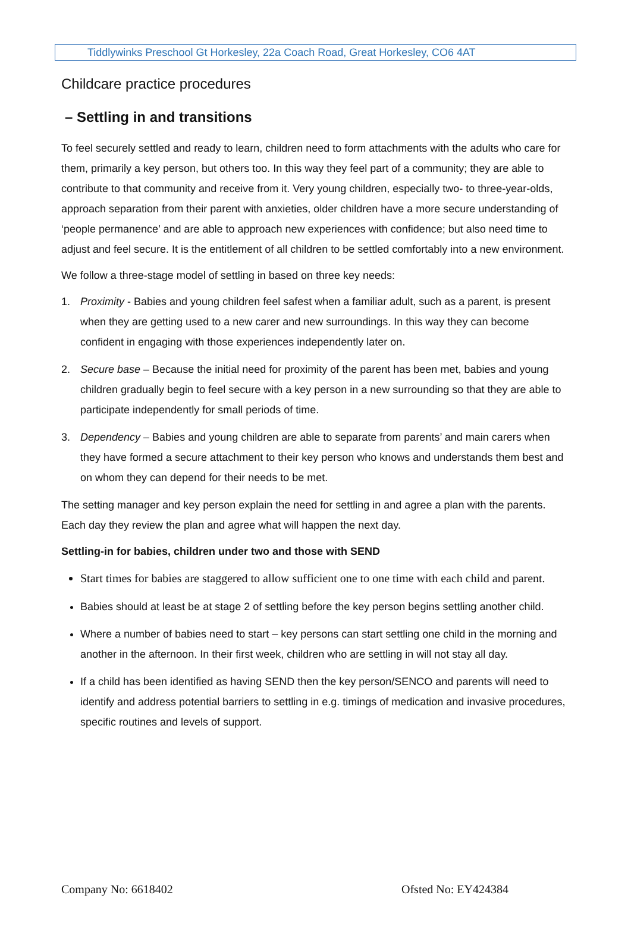Tiddlywinks Preschool Gt Horkesley, 22a Coach Road, Great Horkesley, CO6 4AT
Childcare practice procedures
– Settling in and transitions
To feel securely settled and ready to learn, children need to form attachments with the adults who care for them, primarily a key person, but others too. In this way they feel part of a community; they are able to contribute to that community and receive from it. Very young children, especially two- to three-year-olds, approach separation from their parent with anxieties, older children have a more secure understanding of ‘people permanence’ and are able to approach new experiences with confidence; but also need time to adjust and feel secure. It is the entitlement of all children to be settled comfortably into a new environment.
We follow a three-stage model of settling in based on three key needs:
1. Proximity - Babies and young children feel safest when a familiar adult, such as a parent, is present when they are getting used to a new carer and new surroundings. In this way they can become confident in engaging with those experiences independently later on.
2. Secure base – Because the initial need for proximity of the parent has been met, babies and young children gradually begin to feel secure with a key person in a new surrounding so that they are able to participate independently for small periods of time.
3. Dependency – Babies and young children are able to separate from parents’ and main carers when they have formed a secure attachment to their key person who knows and understands them best and on whom they can depend for their needs to be met.
The setting manager and key person explain the need for settling in and agree a plan with the parents. Each day they review the plan and agree what will happen the next day.
Settling-in for babies, children under two and those with SEND
Start times for babies are staggered to allow sufficient one to one time with each child and parent.
Babies should at least be at stage 2 of settling before the key person begins settling another child.
Where a number of babies need to start – key persons can start settling one child in the morning and another in the afternoon. In their first week, children who are settling in will not stay all day.
If a child has been identified as having SEND then the key person/SENCO and parents will need to identify and address potential barriers to settling in e.g. timings of medication and invasive procedures, specific routines and levels of support.
Company No: 6618402 Ofsted No: EY424384